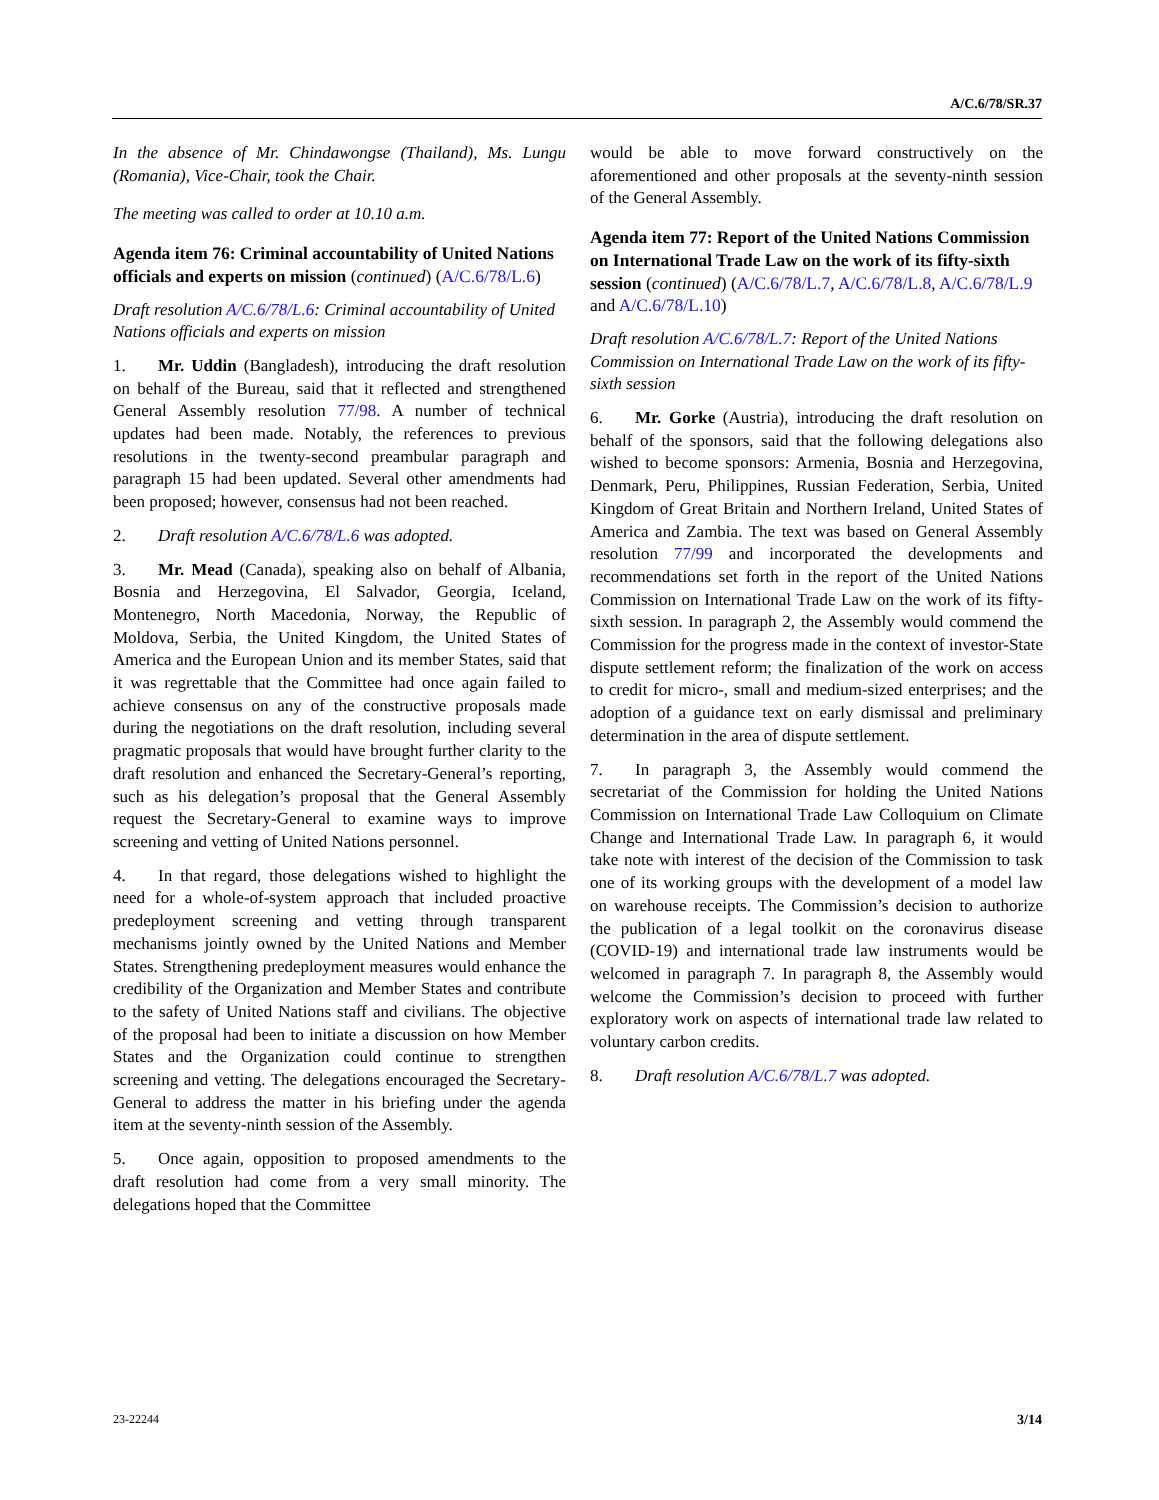A/C.6/78/SR.37
In the absence of Mr. Chindawongse (Thailand), Ms. Lungu (Romania), Vice-Chair, took the Chair.
The meeting was called to order at 10.10 a.m.
Agenda item 76: Criminal accountability of United Nations officials and experts on mission (continued) (A/C.6/78/L.6)
Draft resolution A/C.6/78/L.6: Criminal accountability of United Nations officials and experts on mission
1. Mr. Uddin (Bangladesh), introducing the draft resolution on behalf of the Bureau, said that it reflected and strengthened General Assembly resolution 77/98. A number of technical updates had been made. Notably, the references to previous resolutions in the twenty-second preambular paragraph and paragraph 15 had been updated. Several other amendments had been proposed; however, consensus had not been reached.
2. Draft resolution A/C.6/78/L.6 was adopted.
3. Mr. Mead (Canada), speaking also on behalf of Albania, Bosnia and Herzegovina, El Salvador, Georgia, Iceland, Montenegro, North Macedonia, Norway, the Republic of Moldova, Serbia, the United Kingdom, the United States of America and the European Union and its member States, said that it was regrettable that the Committee had once again failed to achieve consensus on any of the constructive proposals made during the negotiations on the draft resolution, including several pragmatic proposals that would have brought further clarity to the draft resolution and enhanced the Secretary-General’s reporting, such as his delegation’s proposal that the General Assembly request the Secretary-General to examine ways to improve screening and vetting of United Nations personnel.
4. In that regard, those delegations wished to highlight the need for a whole-of-system approach that included proactive predeployment screening and vetting through transparent mechanisms jointly owned by the United Nations and Member States. Strengthening predeployment measures would enhance the credibility of the Organization and Member States and contribute to the safety of United Nations staff and civilians. The objective of the proposal had been to initiate a discussion on how Member States and the Organization could continue to strengthen screening and vetting. The delegations encouraged the Secretary-General to address the matter in his briefing under the agenda item at the seventy-ninth session of the Assembly.
5. Once again, opposition to proposed amendments to the draft resolution had come from a very small minority. The delegations hoped that the Committee
would be able to move forward constructively on the aforementioned and other proposals at the seventy-ninth session of the General Assembly.
Agenda item 77: Report of the United Nations Commission on International Trade Law on the work of its fifty-sixth session (continued) (A/C.6/78/L.7, A/C.6/78/L.8, A/C.6/78/L.9 and A/C.6/78/L.10)
Draft resolution A/C.6/78/L.7: Report of the United Nations Commission on International Trade Law on the work of its fifty-sixth session
6. Mr. Gorke (Austria), introducing the draft resolution on behalf of the sponsors, said that the following delegations also wished to become sponsors: Armenia, Bosnia and Herzegovina, Denmark, Peru, Philippines, Russian Federation, Serbia, United Kingdom of Great Britain and Northern Ireland, United States of America and Zambia. The text was based on General Assembly resolution 77/99 and incorporated the developments and recommendations set forth in the report of the United Nations Commission on International Trade Law on the work of its fifty-sixth session. In paragraph 2, the Assembly would commend the Commission for the progress made in the context of investor-State dispute settlement reform; the finalization of the work on access to credit for micro-, small and medium-sized enterprises; and the adoption of a guidance text on early dismissal and preliminary determination in the area of dispute settlement.
7. In paragraph 3, the Assembly would commend the secretariat of the Commission for holding the United Nations Commission on International Trade Law Colloquium on Climate Change and International Trade Law. In paragraph 6, it would take note with interest of the decision of the Commission to task one of its working groups with the development of a model law on warehouse receipts. The Commission’s decision to authorize the publication of a legal toolkit on the coronavirus disease (COVID-19) and international trade law instruments would be welcomed in paragraph 7. In paragraph 8, the Assembly would welcome the Commission’s decision to proceed with further exploratory work on aspects of international trade law related to voluntary carbon credits.
8. Draft resolution A/C.6/78/L.7 was adopted.
23-22244 3/14